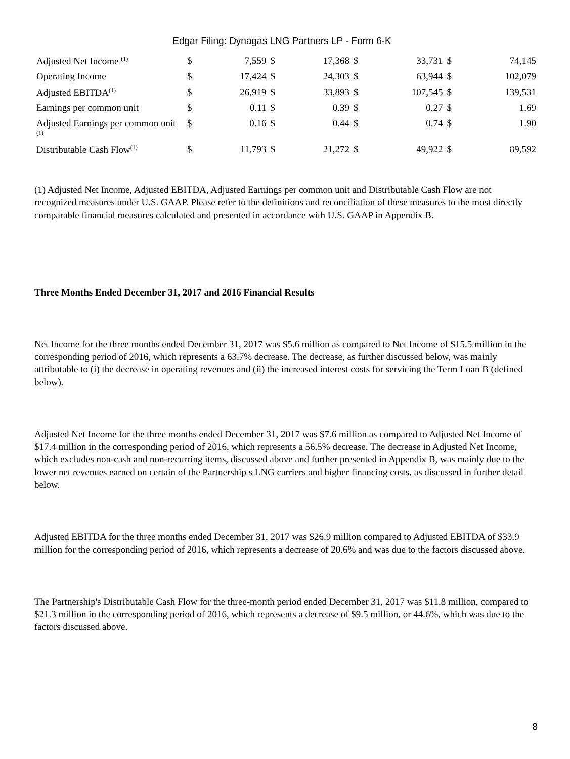Edgar Filing: Dynagas LNG Partners LP - Form 6-K
| Adjusted Net Income <sup>(1)</sup> | $ | 7,559 | $ | 17,368 | $ | 33,731 | $ | 74,145 |
| Operating Income | $ | 17,424 | $ | 24,303 | $ | 63,944 | $ | 102,079 |
| Adjusted EBITDA<sup>(1)</sup> | $ | 26,919 | $ | 33,893 | $ | 107,545 | $ | 139,531 |
| Earnings per common unit | $ | 0.11 | $ | 0.39 | $ | 0.27 | $ | 1.69 |
| Adjusted Earnings per common unit <sup>(1)</sup> | $ | 0.16 | $ | 0.44 | $ | 0.74 | $ | 1.90 |
| Distributable Cash Flow<sup>(1)</sup> | $ | 11,793 | $ | 21,272 | $ | 49,922 | $ | 89,592 |
(1) Adjusted Net Income, Adjusted EBITDA, Adjusted Earnings per common unit and Distributable Cash Flow are not recognized measures under U.S. GAAP. Please refer to the definitions and reconciliation of these measures to the most directly comparable financial measures calculated and presented in accordance with U.S. GAAP in Appendix B.
Three Months Ended December 31, 2017 and 2016 Financial Results
Net Income for the three months ended December 31, 2017 was $5.6 million as compared to Net Income of $15.5 million in the corresponding period of 2016, which represents a 63.7% decrease. The decrease, as further discussed below, was mainly attributable to (i) the decrease in operating revenues and (ii) the increased interest costs for servicing the Term Loan B (defined below).
Adjusted Net Income for the three months ended December 31, 2017 was $7.6 million as compared to Adjusted Net Income of $17.4 million in the corresponding period of 2016, which represents a 56.5% decrease. The decrease in Adjusted Net Income, which excludes non-cash and non-recurring items, discussed above and further presented in Appendix B, was mainly due to the lower net revenues earned on certain of the Partnership s LNG carriers and higher financing costs, as discussed in further detail below.
Adjusted EBITDA for the three months ended December 31, 2017 was $26.9 million compared to Adjusted EBITDA of $33.9 million for the corresponding period of 2016, which represents a decrease of 20.6% and was due to the factors discussed above.
The Partnership's Distributable Cash Flow for the three-month period ended December 31, 2017 was $11.8 million, compared to $21.3 million in the corresponding period of 2016, which represents a decrease of $9.5 million, or 44.6%, which was due to the factors discussed above.
8